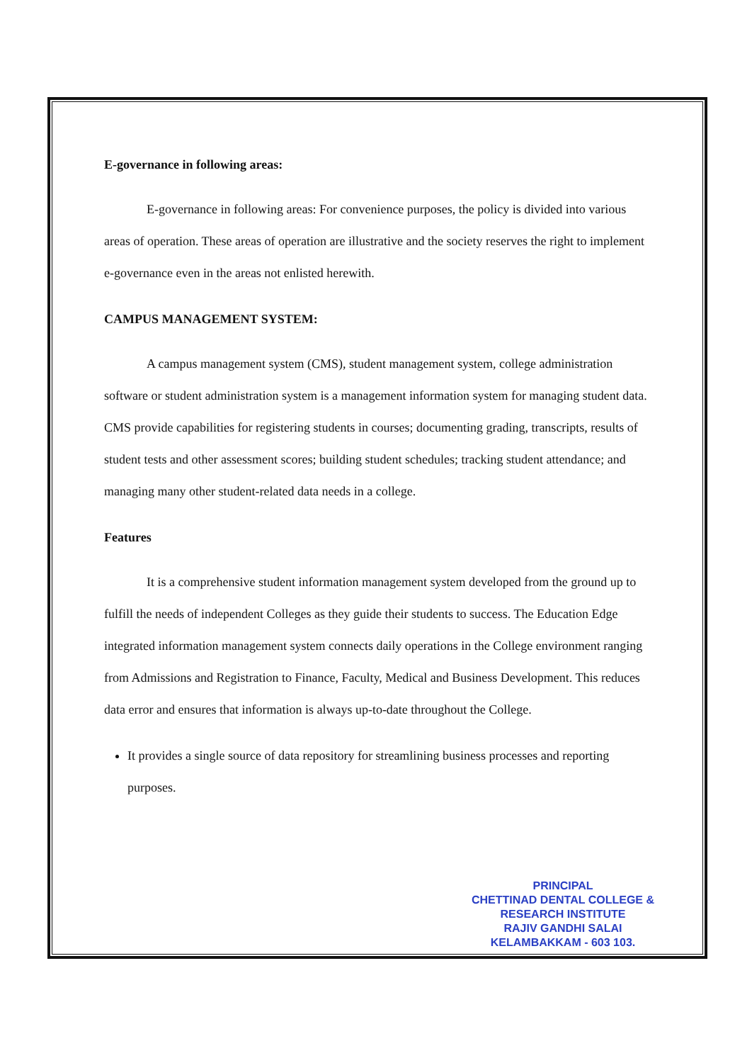E-governance in following areas:
E-governance in following areas: For convenience purposes, the policy is divided into various areas of operation. These areas of operation are illustrative and the society reserves the right to implement e-governance even in the areas not enlisted herewith.
CAMPUS MANAGEMENT SYSTEM:
A campus management system (CMS), student management system, college administration software or student administration system is a management information system for managing student data. CMS provide capabilities for registering students in courses; documenting grading, transcripts, results of student tests and other assessment scores; building student schedules; tracking student attendance; and managing many other student-related data needs in a college.
Features
It is a comprehensive student information management system developed from the ground up to fulfill the needs of independent Colleges as they guide their students to success. The Education Edge integrated information management system connects daily operations in the College environment ranging from Admissions and Registration to Finance, Faculty, Medical and Business Development. This reduces data error and ensures that information is always up-to-date throughout the College.
It provides a single source of data repository for streamlining business processes and reporting purposes.
PRINCIPAL
CHETTINAD DENTAL COLLEGE &
RESEARCH INSTITUTE
RAJIV GANDHI SALAI
KELAMBAKKAM - 603 103.